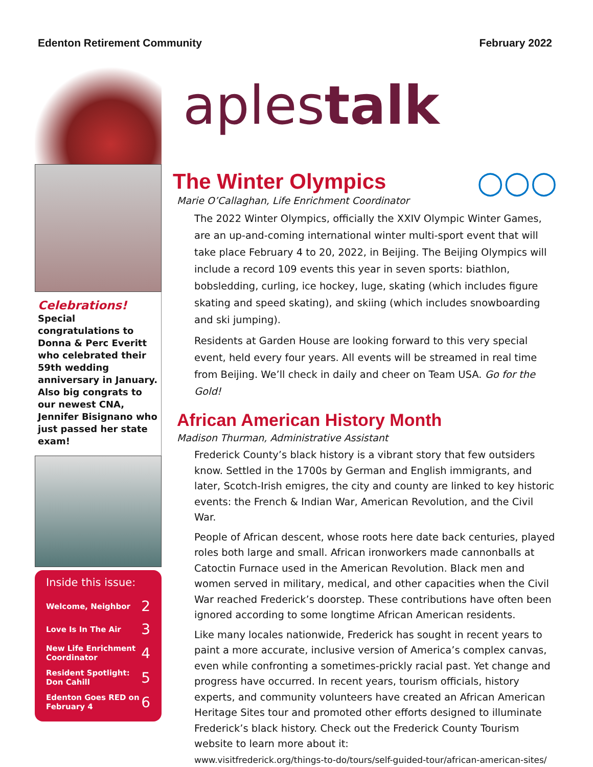Edenton Retirement Community February 2022
Celebrations! Special congratulations to Donna & Perc Everitt who celebrated their 59th wedding anniversary in January. Also big congrats to our newest CNA, Jennifer Bisignano who just passed her state exam!
Inside this issue:
| Welcome, Neighbor | 2 |
| Love Is In The Air | 3 |
| New Life Enrichment Coordinator | 4 |
| Resident Spotlight: Don Cahill | 5 |
| Edenton Goes RED on February 4 | 6 |
aplestalk
○○○
The Winter Olympics
Marie O’Callaghan, Life Enrichment Coordinator
The 2022 Winter Olympics, officially the XXIV Olympic Winter Games, are an up-and-coming international winter multi-sport event that will take place February 4 to 20, 2022, in Beijing. The Beijing Olympics will include a record 109 events this year in seven sports: biathlon, bobsledding, curling, ice hockey, luge, skating (which includes figure skating and speed skating), and skiing (which includes snowboarding and ski jumping).
Residents at Garden House are looking forward to this very special event, held every four years. All events will be streamed in real time from Beijing. We’ll check in daily and cheer on Team USA. Go for the Gold!
African American History Month
Madison Thurman, Administrative Assistant
Frederick County’s black history is a vibrant story that few outsiders know. Settled in the 1700s by German and English immigrants, and later, Scotch-Irish emigres, the city and county are linked to key historic events: the French & Indian War, American Revolution, and the Civil War.
People of African descent, whose roots here date back centuries, played roles both large and small. African ironworkers made cannonballs at Catoctin Furnace used in the American Revolution. Black men and women served in military, medical, and other capacities when the Civil War reached Frederick’s doorstep. These contributions have often been ignored according to some longtime African American residents.
Like many locales nationwide, Frederick has sought in recent years to paint a more accurate, inclusive version of America’s complex canvas, even while confronting a sometimes-prickly racial past. Yet change and progress have occurred. In recent years, tourism officials, history experts, and community volunteers have created an African American Heritage Sites tour and promoted other efforts designed to illuminate Frederick’s black history. Check out the Frederick County Tourism website to learn more about it:
www.visitfrederick.org/things-to-do/tours/self-guided-tour/african-american-sites/